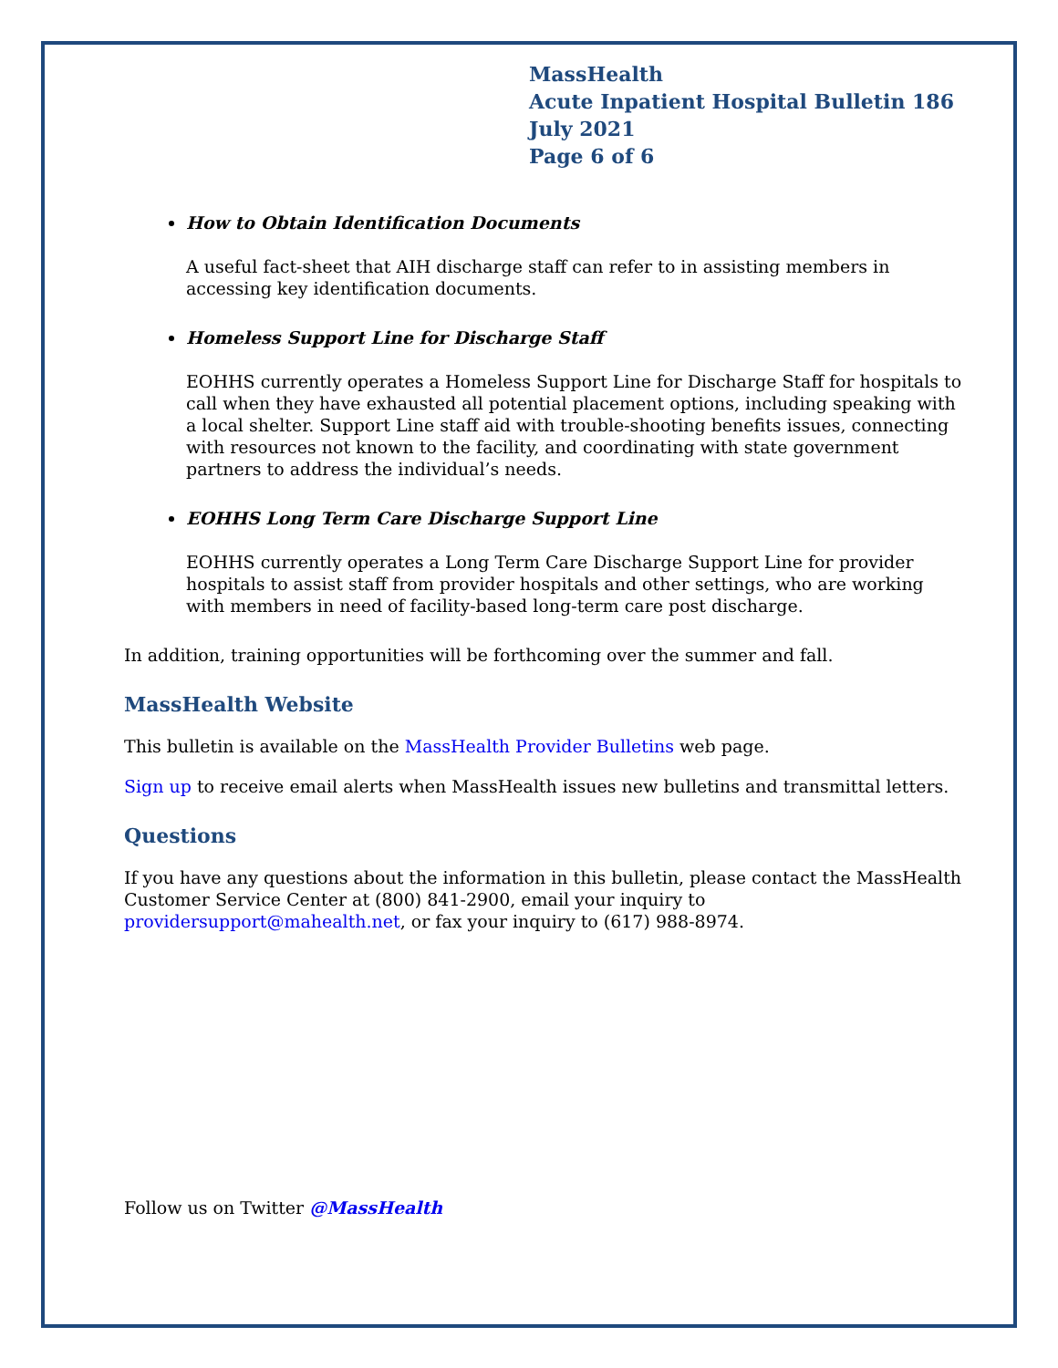MassHealth
Acute Inpatient Hospital Bulletin 186
July 2021
Page 6 of 6
How to Obtain Identification Documents
A useful fact-sheet that AIH discharge staff can refer to in assisting members in accessing key identification documents.
Homeless Support Line for Discharge Staff
EOHHS currently operates a Homeless Support Line for Discharge Staff for hospitals to call when they have exhausted all potential placement options, including speaking with a local shelter. Support Line staff aid with trouble-shooting benefits issues, connecting with resources not known to the facility, and coordinating with state government partners to address the individual’s needs.
EOHHS Long Term Care Discharge Support Line
EOHHS currently operates a Long Term Care Discharge Support Line for provider hospitals to assist staff from provider hospitals and other settings, who are working with members in need of facility-based long-term care post discharge.
In addition, training opportunities will be forthcoming over the summer and fall.
MassHealth Website
This bulletin is available on the MassHealth Provider Bulletins web page.
Sign up to receive email alerts when MassHealth issues new bulletins and transmittal letters.
Questions
If you have any questions about the information in this bulletin, please contact the MassHealth Customer Service Center at (800) 841-2900, email your inquiry to providersupport@mahealth.net, or fax your inquiry to (617) 988-8974.
Follow us on Twitter @MassHealth